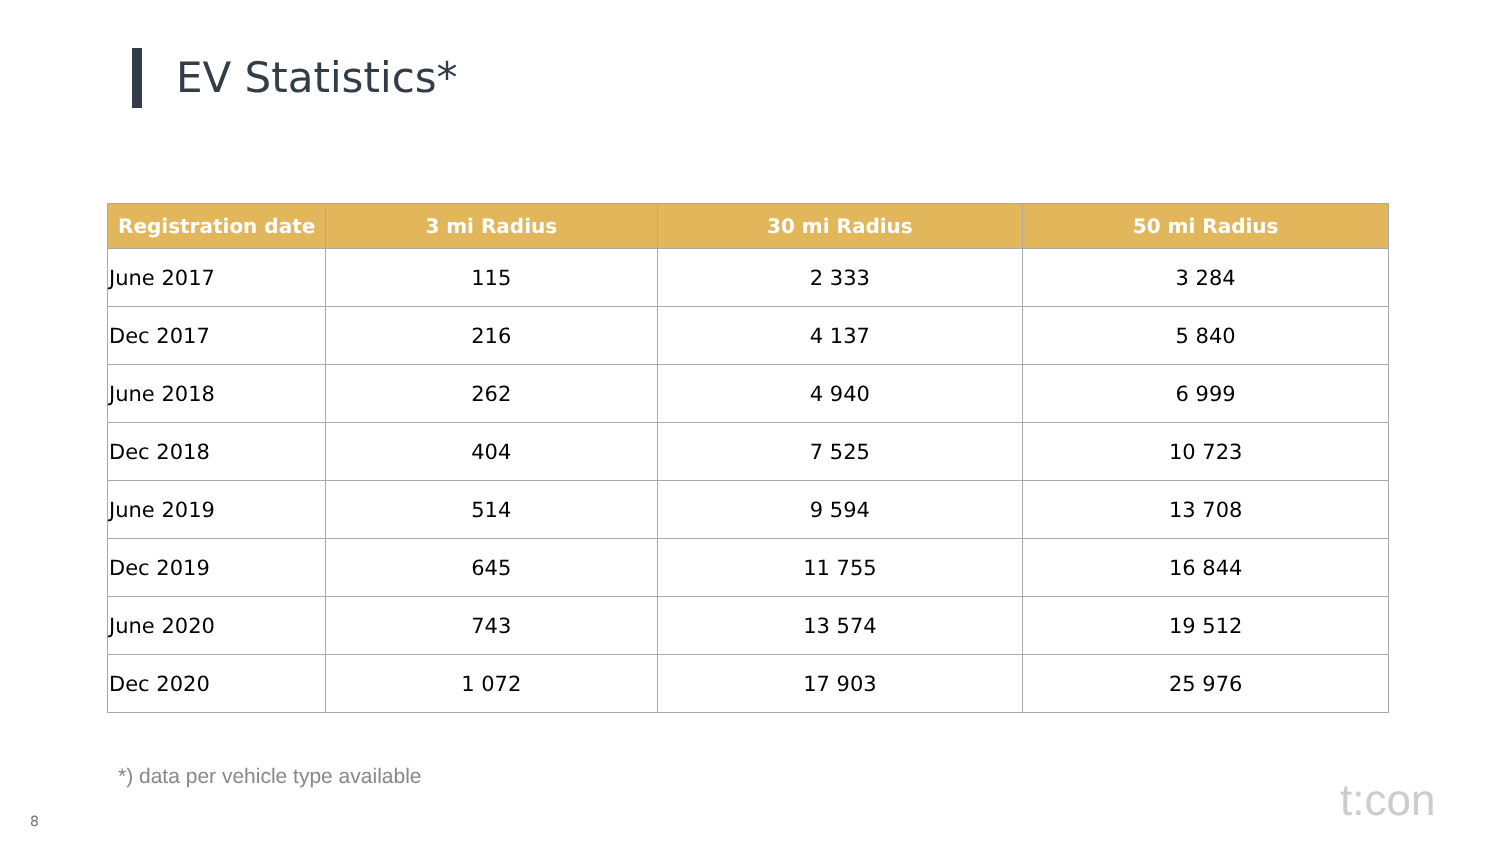EV Statistics*
| Registration date | 3 mi Radius | 30 mi Radius | 50 mi Radius |
| --- | --- | --- | --- |
| June 2017 | 115 | 2 333 | 3 284 |
| Dec 2017 | 216 | 4 137 | 5 840 |
| June 2018 | 262 | 4 940 | 6 999 |
| Dec 2018 | 404 | 7 525 | 10 723 |
| June 2019 | 514 | 9 594 | 13 708 |
| Dec 2019 | 645 | 11 755 | 16 844 |
| June 2020 | 743 | 13 574 | 19 512 |
| Dec 2020 | 1 072 | 17 903 | 25 976 |
*) data per vehicle type available
8 t:con